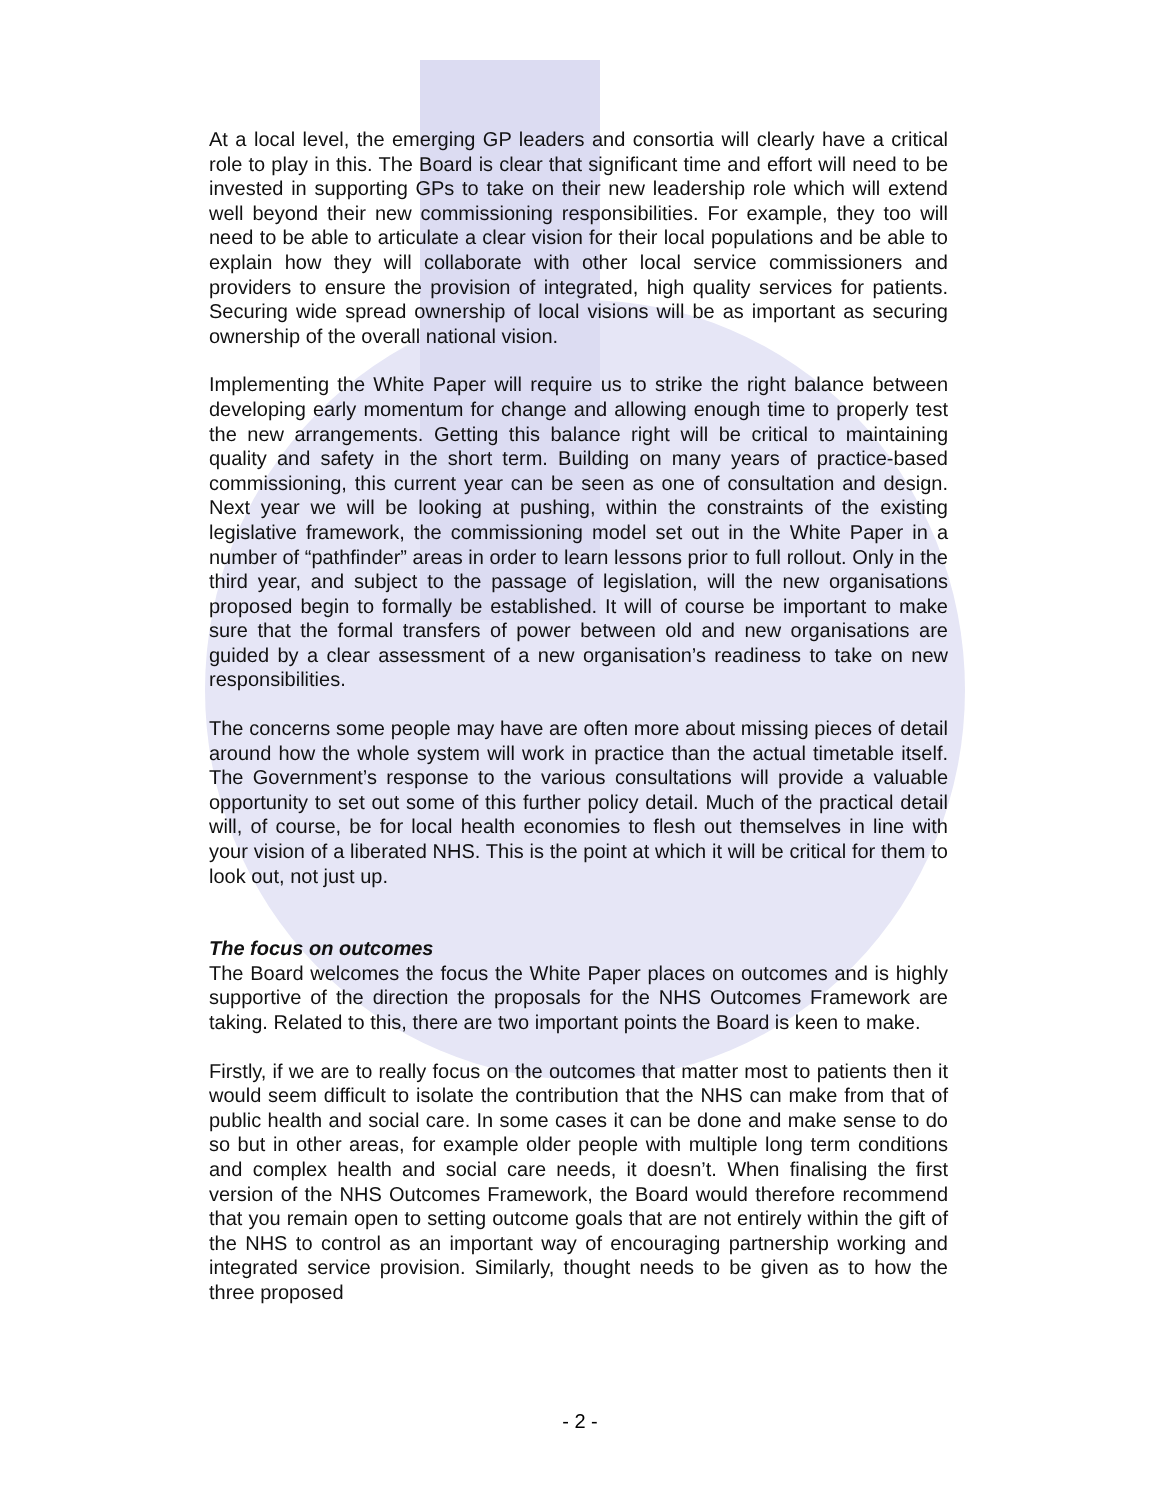At a local level, the emerging GP leaders and consortia will clearly have a critical role to play in this. The Board is clear that significant time and effort will need to be invested in supporting GPs to take on their new leadership role which will extend well beyond their new commissioning responsibilities. For example, they too will need to be able to articulate a clear vision for their local populations and be able to explain how they will collaborate with other local service commissioners and providers to ensure the provision of integrated, high quality services for patients. Securing wide spread ownership of local visions will be as important as securing ownership of the overall national vision.
Implementing the White Paper will require us to strike the right balance between developing early momentum for change and allowing enough time to properly test the new arrangements. Getting this balance right will be critical to maintaining quality and safety in the short term. Building on many years of practice-based commissioning, this current year can be seen as one of consultation and design. Next year we will be looking at pushing, within the constraints of the existing legislative framework, the commissioning model set out in the White Paper in a number of “pathfinder” areas in order to learn lessons prior to full rollout. Only in the third year, and subject to the passage of legislation, will the new organisations proposed begin to formally be established. It will of course be important to make sure that the formal transfers of power between old and new organisations are guided by a clear assessment of a new organisation’s readiness to take on new responsibilities.
The concerns some people may have are often more about missing pieces of detail around how the whole system will work in practice than the actual timetable itself. The Government’s response to the various consultations will provide a valuable opportunity to set out some of this further policy detail. Much of the practical detail will, of course, be for local health economies to flesh out themselves in line with your vision of a liberated NHS. This is the point at which it will be critical for them to look out, not just up.
The focus on outcomes
The Board welcomes the focus the White Paper places on outcomes and is highly supportive of the direction the proposals for the NHS Outcomes Framework are taking. Related to this, there are two important points the Board is keen to make.
Firstly, if we are to really focus on the outcomes that matter most to patients then it would seem difficult to isolate the contribution that the NHS can make from that of public health and social care. In some cases it can be done and make sense to do so but in other areas, for example older people with multiple long term conditions and complex health and social care needs, it doesn’t. When finalising the first version of the NHS Outcomes Framework, the Board would therefore recommend that you remain open to setting outcome goals that are not entirely within the gift of the NHS to control as an important way of encouraging partnership working and integrated service provision. Similarly, thought needs to be given as to how the three proposed
- 2 -